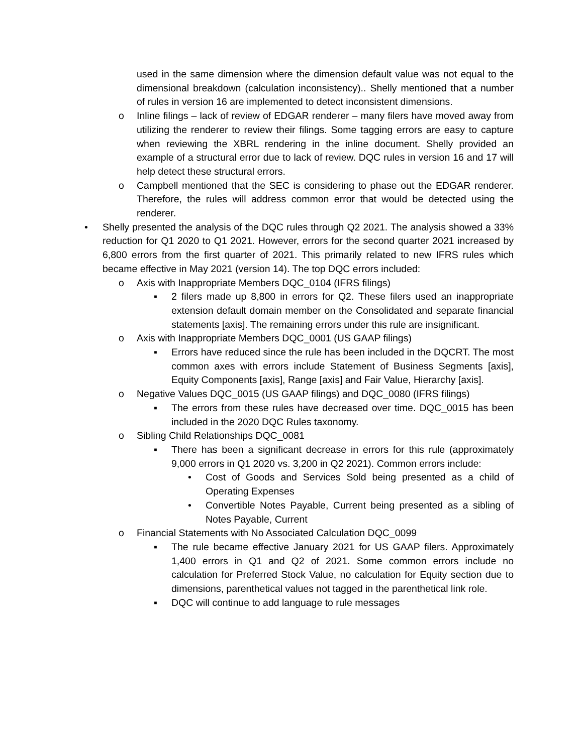used in the same dimension where the dimension default value was not equal to the dimensional breakdown (calculation inconsistency).. Shelly mentioned that a number of rules in version 16 are implemented to detect inconsistent dimensions.
o Inline filings – lack of review of EDGAR renderer – many filers have moved away from utilizing the renderer to review their filings. Some tagging errors are easy to capture when reviewing the XBRL rendering in the inline document. Shelly provided an example of a structural error due to lack of review. DQC rules in version 16 and 17 will help detect these structural errors.
o Campbell mentioned that the SEC is considering to phase out the EDGAR renderer. Therefore, the rules will address common error that would be detected using the renderer.
• Shelly presented the analysis of the DQC rules through Q2 2021. The analysis showed a 33% reduction for Q1 2020 to Q1 2021. However, errors for the second quarter 2021 increased by 6,800 errors from the first quarter of 2021. This primarily related to new IFRS rules which became effective in May 2021 (version 14). The top DQC errors included:
o Axis with Inappropriate Members DQC_0104 (IFRS filings)
▪ 2 filers made up 8,800 in errors for Q2. These filers used an inappropriate extension default domain member on the Consolidated and separate financial statements [axis]. The remaining errors under this rule are insignificant.
o Axis with Inappropriate Members DQC_0001 (US GAAP filings)
▪ Errors have reduced since the rule has been included in the DQCRT. The most common axes with errors include Statement of Business Segments [axis], Equity Components [axis], Range [axis] and Fair Value, Hierarchy [axis].
o Negative Values DQC_0015 (US GAAP filings) and DQC_0080 (IFRS filings)
▪ The errors from these rules have decreased over time. DQC_0015 has been included in the 2020 DQC Rules taxonomy.
o Sibling Child Relationships DQC_0081
▪ There has been a significant decrease in errors for this rule (approximately 9,000 errors in Q1 2020 vs. 3,200 in Q2 2021). Common errors include:
• Cost of Goods and Services Sold being presented as a child of Operating Expenses
• Convertible Notes Payable, Current being presented as a sibling of Notes Payable, Current
o Financial Statements with No Associated Calculation DQC_0099
▪ The rule became effective January 2021 for US GAAP filers. Approximately 1,400 errors in Q1 and Q2 of 2021. Some common errors include no calculation for Preferred Stock Value, no calculation for Equity section due to dimensions, parenthetical values not tagged in the parenthetical link role.
▪ DQC will continue to add language to rule messages